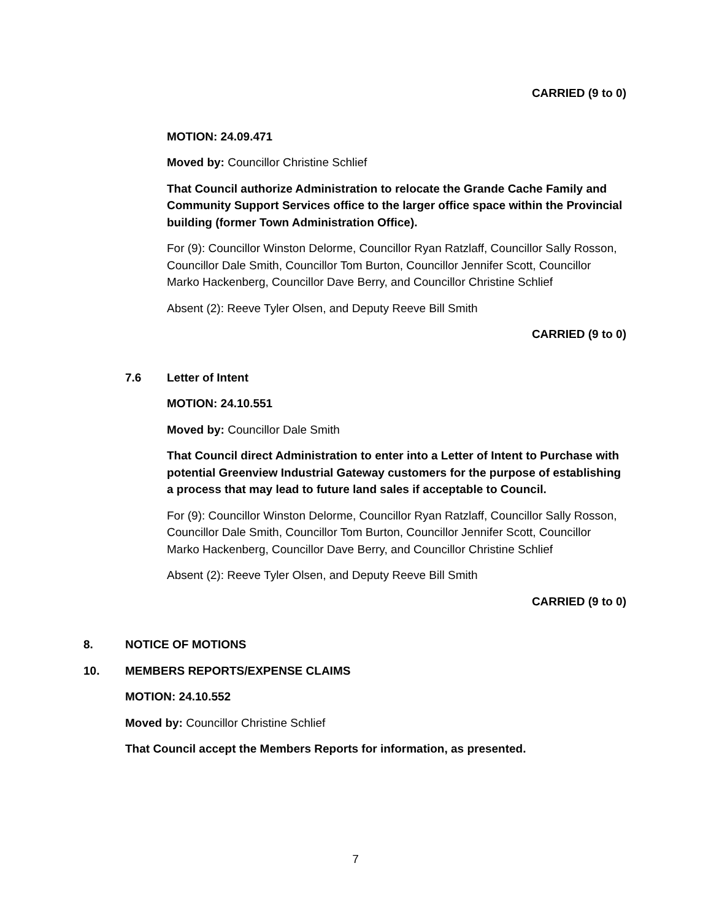CARRIED (9 to 0)
MOTION: 24.09.471
Moved by: Councillor Christine Schlief
That Council authorize Administration to relocate the Grande Cache Family and Community Support Services office to the larger office space within the Provincial building (former Town Administration Office).
For (9): Councillor Winston Delorme, Councillor Ryan Ratzlaff, Councillor Sally Rosson, Councillor Dale Smith, Councillor Tom Burton, Councillor Jennifer Scott, Councillor Marko Hackenberg, Councillor Dave Berry, and Councillor Christine Schlief
Absent (2): Reeve Tyler Olsen, and Deputy Reeve Bill Smith
CARRIED (9 to 0)
7.6 Letter of Intent
MOTION: 24.10.551
Moved by: Councillor Dale Smith
That Council direct Administration to enter into a Letter of Intent to Purchase with potential Greenview Industrial Gateway customers for the purpose of establishing a process that may lead to future land sales if acceptable to Council.
For (9): Councillor Winston Delorme, Councillor Ryan Ratzlaff, Councillor Sally Rosson, Councillor Dale Smith, Councillor Tom Burton, Councillor Jennifer Scott, Councillor Marko Hackenberg, Councillor Dave Berry, and Councillor Christine Schlief
Absent (2): Reeve Tyler Olsen, and Deputy Reeve Bill Smith
CARRIED (9 to 0)
8. NOTICE OF MOTIONS
10. MEMBERS REPORTS/EXPENSE CLAIMS
MOTION: 24.10.552
Moved by: Councillor Christine Schlief
That Council accept the Members Reports for information, as presented.
7